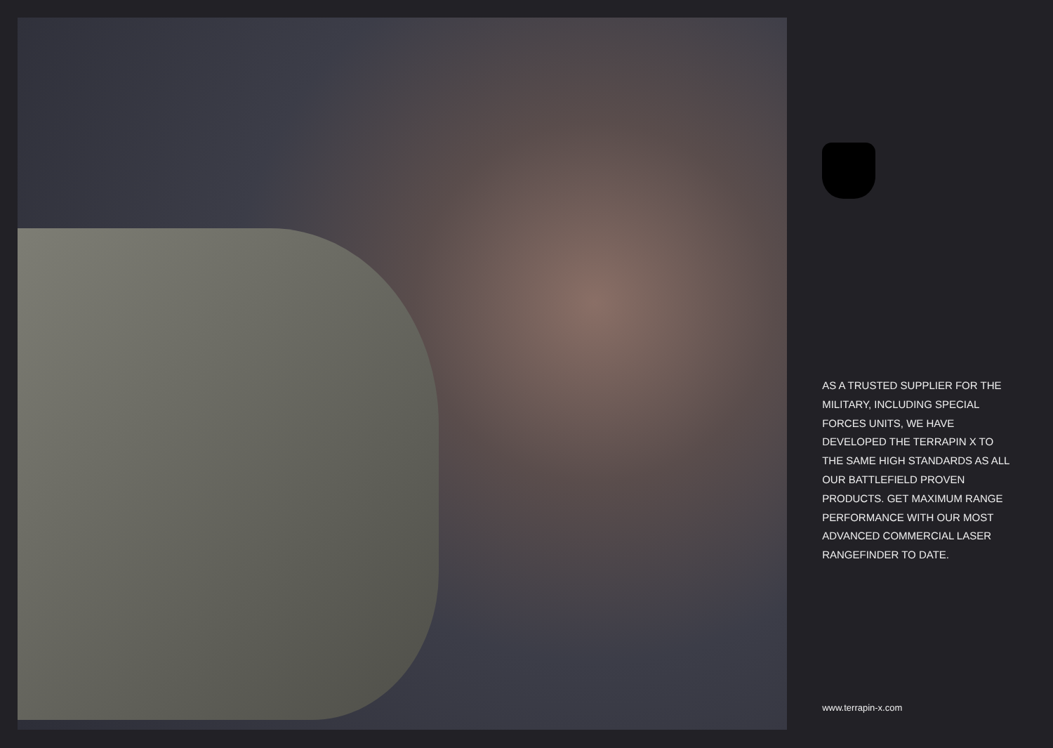AS A TRUSTED SUPPLIER FOR THE MILITARY, INCLUDING SPECIAL FORCES UNITS, WE HAVE DEVELOPED THE TERRAPIN X TO THE SAME HIGH STANDARDS AS ALL OUR BATTLEFIELD PROVEN PRODUCTS. GET MAXIMUM RANGE PERFORMANCE WITH OUR MOST ADVANCED COMMERCIAL LASER RANGEFINDER TO DATE.
www.terrapin-x.com